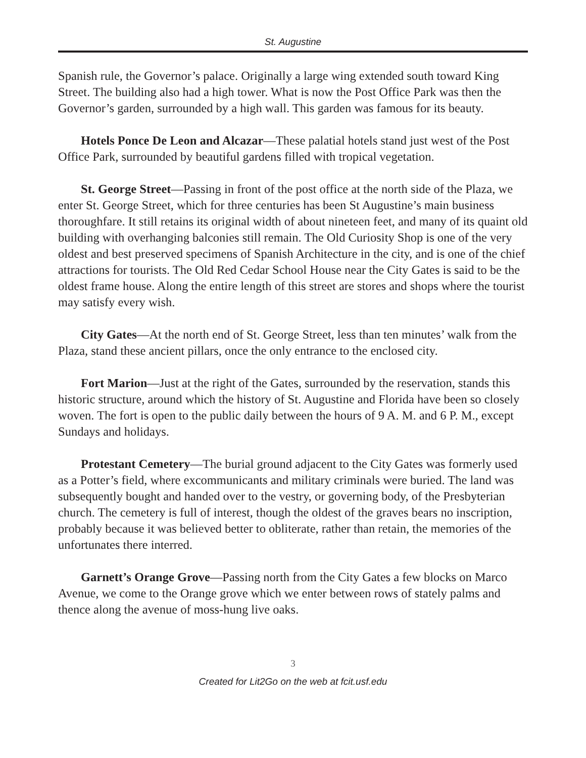St. Augustine
Spanish rule, the Governor’s palace. Originally a large wing extended south toward King Street. The building also had a high tower. What is now the Post Office Park was then the Governor’s garden, surrounded by a high wall. This garden was famous for its beauty.
Hotels Ponce De Leon and Alcazar—These palatial hotels stand just west of the Post Office Park, surrounded by beautiful gardens filled with tropical vegetation.
St. George Street—Passing in front of the post office at the north side of the Plaza, we enter St. George Street, which for three centuries has been St Augustine’s main business thoroughfare. It still retains its original width of about nineteen feet, and many of its quaint old building with overhanging balconies still remain. The Old Curiosity Shop is one of the very oldest and best preserved specimens of Spanish Architecture in the city, and is one of the chief attractions for tourists. The Old Red Cedar School House near the City Gates is said to be the oldest frame house. Along the entire length of this street are stores and shops where the tourist may satisfy every wish.
City Gates—At the north end of St. George Street, less than ten minutes’ walk from the Plaza, stand these ancient pillars, once the only entrance to the enclosed city.
Fort Marion—Just at the right of the Gates, surrounded by the reservation, stands this historic structure, around which the history of St. Augustine and Florida have been so closely woven. The fort is open to the public daily between the hours of 9 A. M. and 6 P. M., except Sundays and holidays.
Protestant Cemetery—The burial ground adjacent to the City Gates was formerly used as a Potter’s field, where excommunicants and military criminals were buried. The land was subsequently bought and handed over to the vestry, or governing body, of the Presbyterian church. The cemetery is full of interest, though the oldest of the graves bears no inscription, probably because it was believed better to obliterate, rather than retain, the memories of the unfortunates there interred.
Garnett’s Orange Grove—Passing north from the City Gates a few blocks on Marco Avenue, we come to the Orange grove which we enter between rows of stately palms and thence along the avenue of moss-hung live oaks.
3
Created for Lit2Go on the web at fcit.usf.edu